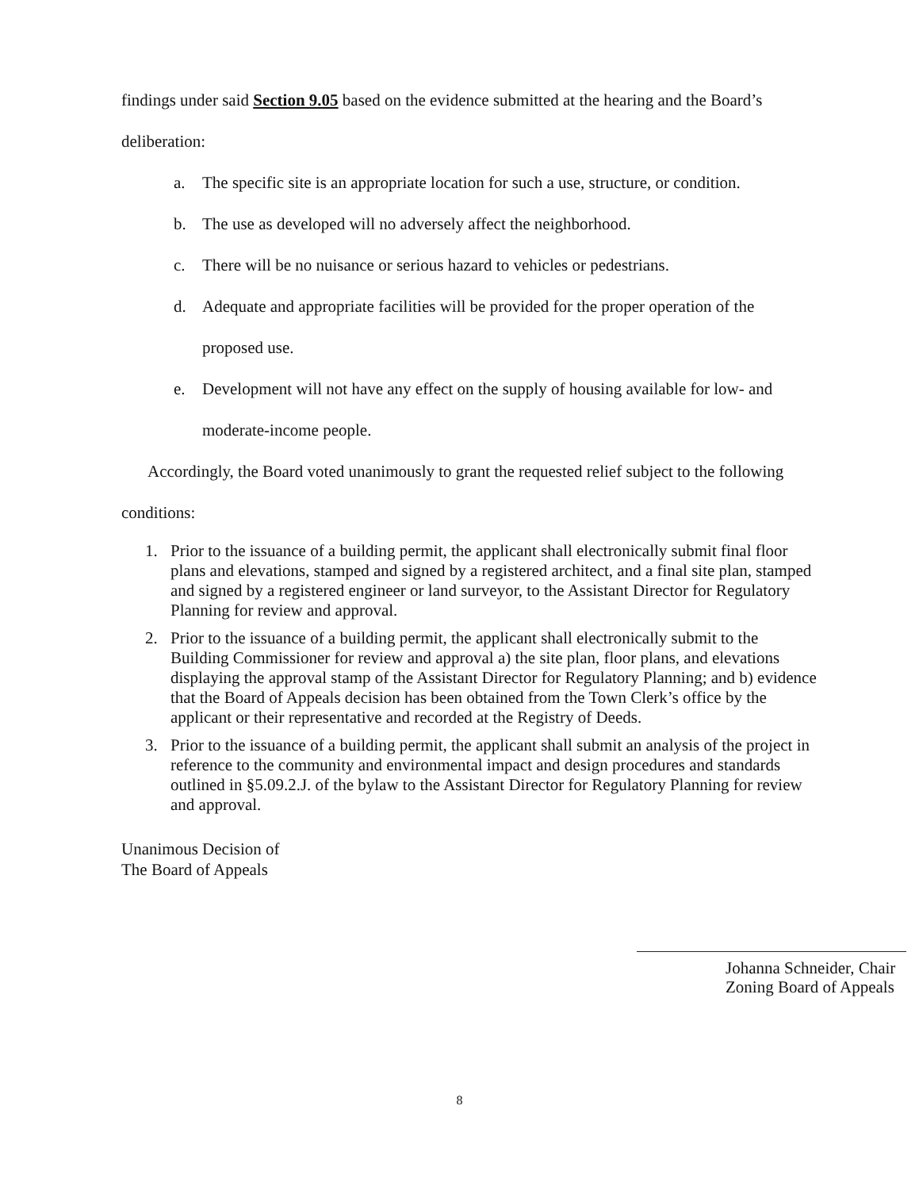findings under said Section 9.05 based on the evidence submitted at the hearing and the Board’s deliberation:
a. The specific site is an appropriate location for such a use, structure, or condition.
b. The use as developed will no adversely affect the neighborhood.
c. There will be no nuisance or serious hazard to vehicles or pedestrians.
d. Adequate and appropriate facilities will be provided for the proper operation of the proposed use.
e. Development will not have any effect on the supply of housing available for low- and moderate-income people.
Accordingly, the Board voted unanimously to grant the requested relief subject to the following conditions:
1. Prior to the issuance of a building permit, the applicant shall electronically submit final floor plans and elevations, stamped and signed by a registered architect, and a final site plan, stamped and signed by a registered engineer or land surveyor, to the Assistant Director for Regulatory Planning for review and approval.
2. Prior to the issuance of a building permit, the applicant shall electronically submit to the Building Commissioner for review and approval a) the site plan, floor plans, and elevations displaying the approval stamp of the Assistant Director for Regulatory Planning; and b) evidence that the Board of Appeals decision has been obtained from the Town Clerk’s office by the applicant or their representative and recorded at the Registry of Deeds.
3. Prior to the issuance of a building permit, the applicant shall submit an analysis of the project in reference to the community and environmental impact and design procedures and standards outlined in §5.09.2.J. of the bylaw to the Assistant Director for Regulatory Planning for review and approval.
Unanimous Decision of
The Board of Appeals
Johanna Schneider, Chair
Zoning Board of Appeals
8